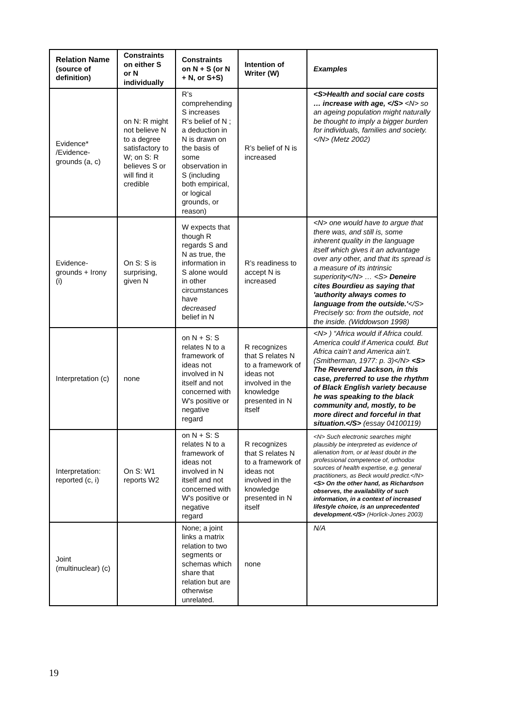| Relation Name (source of definition) | Constraints on either S or N individually | Constraints on N + S (or N + N, or S+S) | Intention of Writer (W) | Examples |
| --- | --- | --- | --- | --- |
| Evidence* /Evidence-grounds (a, c) | on N: R might not believe N to a degree satisfactory to W; on S: R believes S or will find it credible | R’s comprehending S increases R’s belief of N ; a deduction in N is drawn on the basis of some observation in S (including both empirical, or logical grounds, or reason) | R’s belief of N is increased | <S>Health and social care costs … increase with age, </S> <N> so an ageing population might naturally be thought to imply a bigger burden for individuals, families and society. </N> (Metz 2002) |
| Evidence-grounds + Irony (i) | On S: S is surprising, given N | W expects that though R regards S and N as true, the information in S alone would in other circumstances have decreased belief in N | R’s readiness to accept N is increased | <N> one would have to argue that there was, and still is, some inherent quality in the language itself which gives it an advantage over any other, and that its spread is a measure of its intrinsic superiority</N> … <S> Deneire cites Bourdieu as saying that 'authority always comes to language from the outside.' </S> Precisely so: from the outside, not the inside. (Widdowson 1998) |
| Interpretation (c) | none | on N + S: S relates N to a framework of ideas not involved in N itself and not concerned with W's positive or negative regard | R recognizes that S relates N to a framework of ideas not involved in the knowledge presented in N itself | <N> ) “Africa would if Africa could. America could if America could. But Africa cain’t and America ain’t. (Smitherman, 1977: p. 3)</N> <S> The Reverend Jackson, in this case, preferred to use the rhythm of Black English variety because he was speaking to the black community and, mostly, to be more direct and forceful in that situation.</S> (essay 04100119) |
| Interpretation: reported (c, i) | On S: W1 reports W2 | on N + S: S relates N to a framework of ideas not involved in N itself and not concerned with W's positive or negative regard | R recognizes that S relates N to a framework of ideas not involved in the knowledge presented in N itself | <N> Such electronic searches might plausibly be interpreted as evidence of alienation from, or at least doubt in the professional competence of, orthodox sources of health expertise, e.g. general practitioners, as Beck would predict.</N> <S> On the other hand, as Richardson observes, the availability of such information, in a context of increased lifestyle choice, is an unprecedented development.</S> (Horlick-Jones 2003) |
| Joint (multinuclear) (c) | | None; a joint links a matrix relation to two segments or schemas which share that relation but are otherwise unrelated. | none | N/A |
19